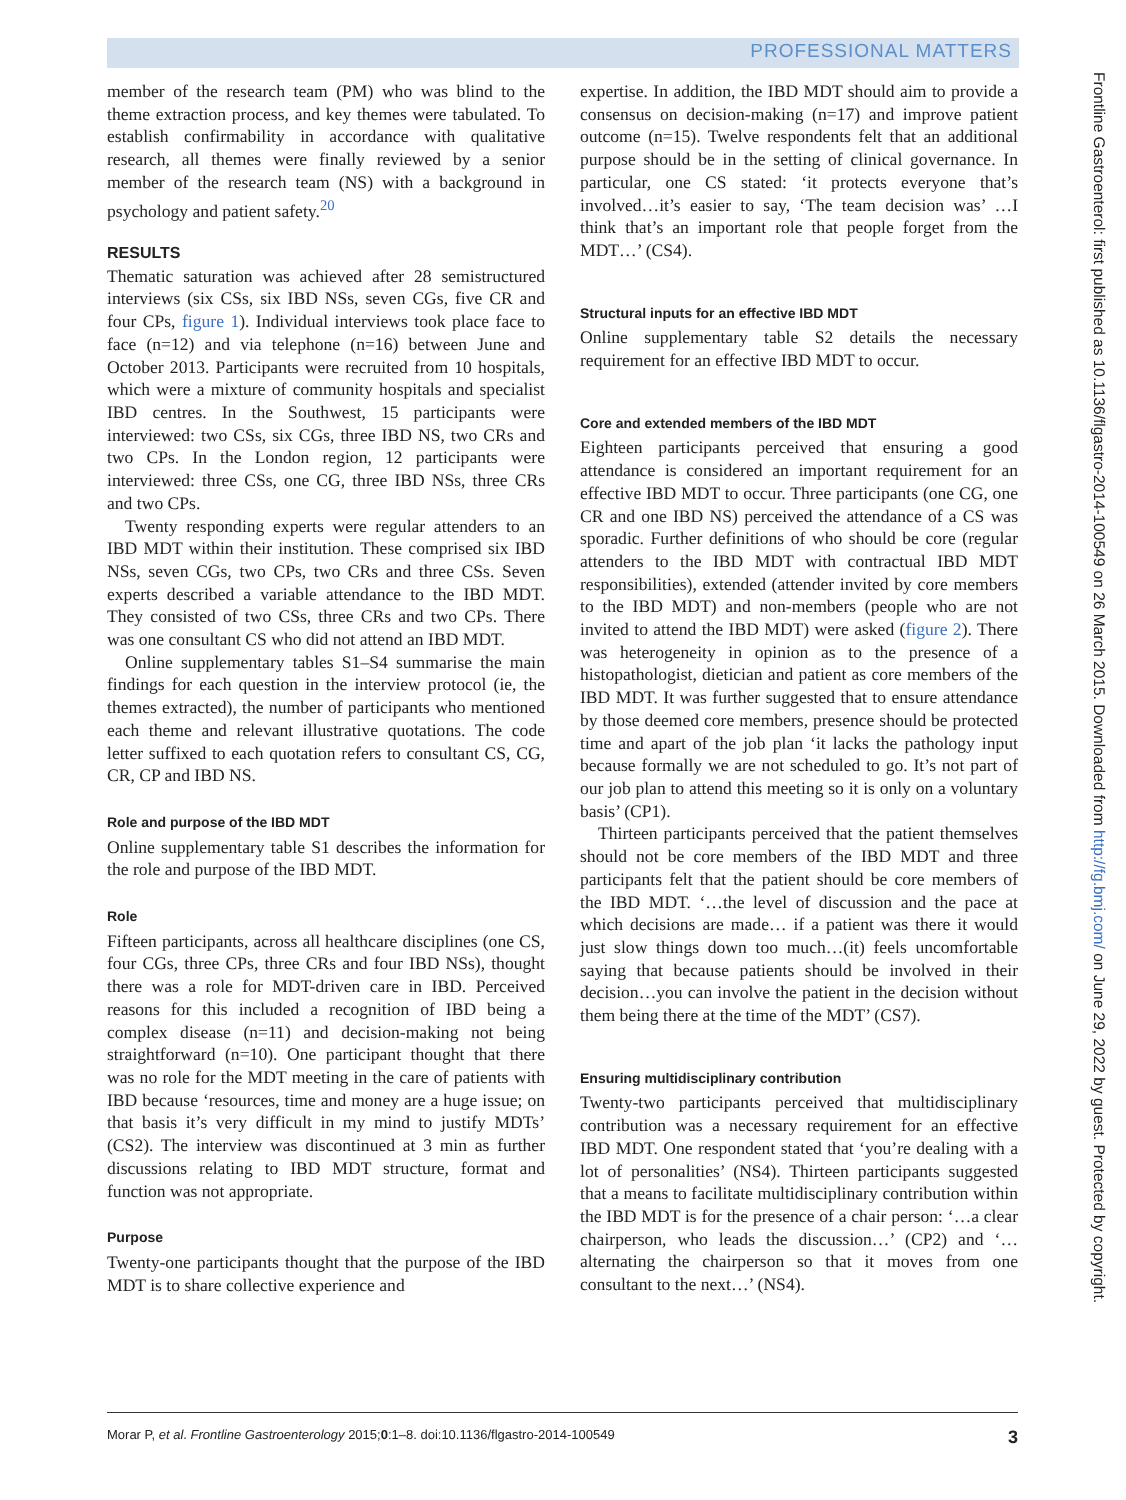PROFESSIONAL MATTERS
member of the research team (PM) who was blind to the theme extraction process, and key themes were tabulated. To establish confirmability in accordance with qualitative research, all themes were finally reviewed by a senior member of the research team (NS) with a background in psychology and patient safety.<sup>20</sup>
RESULTS
Thematic saturation was achieved after 28 semistructured interviews (six CSs, six IBD NSs, seven CGs, five CR and four CPs, figure 1). Individual interviews took place face to face (n=12) and via telephone (n=16) between June and October 2013. Participants were recruited from 10 hospitals, which were a mixture of community hospitals and specialist IBD centres. In the Southwest, 15 participants were interviewed: two CSs, six CGs, three IBD NS, two CRs and two CPs. In the London region, 12 participants were interviewed: three CSs, one CG, three IBD NSs, three CRs and two CPs.
Twenty responding experts were regular attenders to an IBD MDT within their institution. These comprised six IBD NSs, seven CGs, two CPs, two CRs and three CSs. Seven experts described a variable attendance to the IBD MDT. They consisted of two CSs, three CRs and two CPs. There was one consultant CS who did not attend an IBD MDT.
Online supplementary tables S1–S4 summarise the main findings for each question in the interview protocol (ie, the themes extracted), the number of participants who mentioned each theme and relevant illustrative quotations. The code letter suffixed to each quotation refers to consultant CS, CG, CR, CP and IBD NS.
Role and purpose of the IBD MDT
Online supplementary table S1 describes the information for the role and purpose of the IBD MDT.
Role
Fifteen participants, across all healthcare disciplines (one CS, four CGs, three CPs, three CRs and four IBD NSs), thought there was a role for MDT-driven care in IBD. Perceived reasons for this included a recognition of IBD being a complex disease (n=11) and decision-making not being straightforward (n=10). One participant thought that there was no role for the MDT meeting in the care of patients with IBD because ‘resources, time and money are a huge issue; on that basis it’s very difficult in my mind to justify MDTs’ (CS2). The interview was discontinued at 3 min as further discussions relating to IBD MDT structure, format and function was not appropriate.
Purpose
Twenty-one participants thought that the purpose of the IBD MDT is to share collective experience and
expertise. In addition, the IBD MDT should aim to provide a consensus on decision-making (n=17) and improve patient outcome (n=15). Twelve respondents felt that an additional purpose should be in the setting of clinical governance. In particular, one CS stated: ‘it protects everyone that’s involved…it’s easier to say, ‘The team decision was’ …I think that’s an important role that people forget from the MDT…’ (CS4).
Structural inputs for an effective IBD MDT
Online supplementary table S2 details the necessary requirement for an effective IBD MDT to occur.
Core and extended members of the IBD MDT
Eighteen participants perceived that ensuring a good attendance is considered an important requirement for an effective IBD MDT to occur. Three participants (one CG, one CR and one IBD NS) perceived the attendance of a CS was sporadic. Further definitions of who should be core (regular attenders to the IBD MDT with contractual IBD MDT responsibilities), extended (attender invited by core members to the IBD MDT) and non-members (people who are not invited to attend the IBD MDT) were asked (figure 2). There was heterogeneity in opinion as to the presence of a histopathologist, dietician and patient as core members of the IBD MDT. It was further suggested that to ensure attendance by those deemed core members, presence should be protected time and apart of the job plan ‘it lacks the pathology input because formally we are not scheduled to go. It’s not part of our job plan to attend this meeting so it is only on a voluntary basis’ (CP1).
Thirteen participants perceived that the patient themselves should not be core members of the IBD MDT and three participants felt that the patient should be core members of the IBD MDT. ‘…the level of discussion and the pace at which decisions are made… if a patient was there it would just slow things down too much…(it) feels uncomfortable saying that because patients should be involved in their decision…you can involve the patient in the decision without them being there at the time of the MDT’ (CS7).
Ensuring multidisciplinary contribution
Twenty-two participants perceived that multidisciplinary contribution was a necessary requirement for an effective IBD MDT. One respondent stated that ‘you’re dealing with a lot of personalities’ (NS4). Thirteen participants suggested that a means to facilitate multidisciplinary contribution within the IBD MDT is for the presence of a chair person: ‘…a clear chairperson, who leads the discussion…’ (CP2) and ‘…alternating the chairperson so that it moves from one consultant to the next…’ (NS4).
Morar P, et al. Frontline Gastroenterology 2015;0:1–8. doi:10.1136/flgastro-2014-100549 3
Frontline Gastroenterol: first published as 10.1136/flgastro-2014-100549 on 26 March 2015. Downloaded from http://fg.bmj.com/ on June 29, 2022 by guest. Protected by copyright.